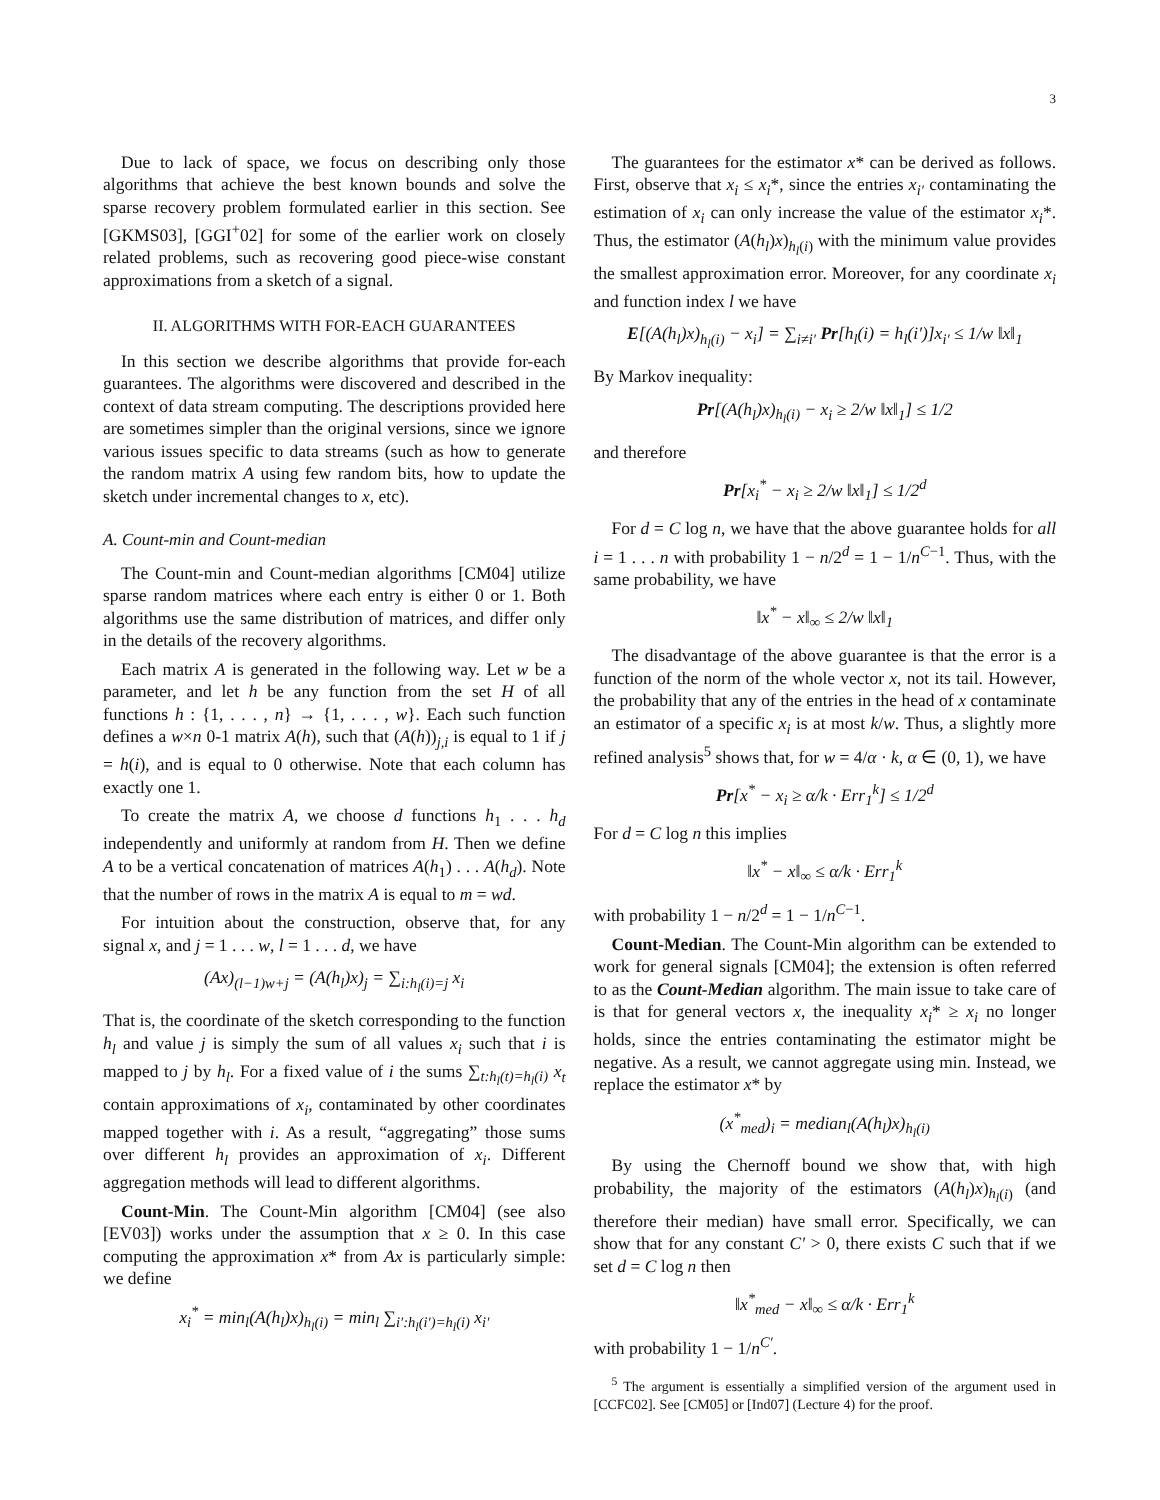3
Due to lack of space, we focus on describing only those algorithms that achieve the best known bounds and solve the sparse recovery problem formulated earlier in this section. See [GKMS03], [GGI<sup>+</sup>02] for some of the earlier work on closely related problems, such as recovering good piece-wise constant approximations from a sketch of a signal.
II. ALGORITHMS WITH FOR-EACH GUARANTEES
In this section we describe algorithms that provide for-each guarantees. The algorithms were discovered and described in the context of data stream computing. The descriptions provided here are sometimes simpler than the original versions, since we ignore various issues specific to data streams (such as how to generate the random matrix A using few random bits, how to update the sketch under incremental changes to x, etc).
A. Count-min and Count-median
The Count-min and Count-median algorithms [CM04] utilize sparse random matrices where each entry is either 0 or 1. Both algorithms use the same distribution of matrices, and differ only in the details of the recovery algorithms.
Each matrix A is generated in the following way. Let w be a parameter, and let h be any function from the set H of all functions h : {1, . . . , n} → {1, . . . , w}. Each such function defines a w×n 0-1 matrix A(h), such that (A(h))<sub>j,i</sub> is equal to 1 if j = h(i), and is equal to 0 otherwise. Note that each column has exactly one 1.
To create the matrix A, we choose d functions h<sub>1</sub> . . . h<sub>d</sub> independently and uniformly at random from H. Then we define A to be a vertical concatenation of matrices A(h<sub>1</sub>) . . . A(h<sub>d</sub>). Note that the number of rows in the matrix A is equal to m = wd.
For intuition about the construction, observe that, for any signal x, and j = 1 . . . w, l = 1 . . . d, we have
(Ax)<sub>(l−1)w+j</sub> = (A(h<sub>l</sub>)x)<sub>j</sub> = ∑<sub>i:h<sub>l</sub>(i)=j</sub> x<sub>i</sub>
That is, the coordinate of the sketch corresponding to the function h<sub>l</sub> and value j is simply the sum of all values x<sub>i</sub> such that i is mapped to j by h<sub>l</sub>. For a fixed value of i the sums ∑<sub>t:h<sub>l</sub>(t)=h<sub>l</sub>(i)</sub> x<sub>t</sub> contain approximations of x<sub>i</sub>, contaminated by other coordinates mapped together with i. As a result, “aggregating” those sums over different h<sub>l</sub> provides an approximation of x<sub>i</sub>. Different aggregation methods will lead to different algorithms.
Count-Min. The Count-Min algorithm [CM04] (see also [EV03]) works under the assumption that x ≥ 0. In this case computing the approximation x* from Ax is particularly simple: we define
x<sub>i</sub><sup>*</sup> = min<sub>l</sub>(A(h<sub>l</sub>)x)<sub>h<sub>l</sub>(i)</sub> = min<sub>l</sub> ∑<sub>i′:h<sub>l</sub>(i′)=h<sub>l</sub>(i)</sub> x<sub>i′</sub>
The guarantees for the estimator x* can be derived as follows. First, observe that x<sub>i</sub> ≤ x<sub>i</sub>*, since the entries x<sub>i′</sub> contaminating the estimation of x<sub>i</sub> can only increase the value of the estimator x<sub>i</sub>*. Thus, the estimator (A(h<sub>l</sub>)x)<sub>h<sub>l</sub>(i)</sub> with the minimum value provides the smallest approximation error. Moreover, for any coordinate x<sub>i</sub> and function index l we have
E[(A(h<sub>l</sub>)x)<sub>h<sub>l</sub>(i)</sub> − x<sub>i</sub>] = ∑<sub>i≠i′</sub> Pr[h<sub>l</sub>(i) = h<sub>l</sub>(i′)]x<sub>i′</sub> ≤ 1/w ‖x‖<sub>1</sub>
By Markov inequality:
Pr[(A(h<sub>l</sub>)x)<sub>h<sub>l</sub>(i)</sub> − x<sub>i</sub> ≥ 2/w ‖x‖<sub>1</sub>] ≤ 1/2
and therefore
Pr[x<sub>i</sub><sup>*</sup> − x<sub>i</sub> ≥ 2/w ‖x‖<sub>1</sub>] ≤ 1/2<sup>d</sup>
For d = C log n, we have that the above guarantee holds for all i = 1 . . . n with probability 1 − n/2<sup>d</sup> = 1 − 1/n<sup>C−1</sup>. Thus, with the same probability, we have
‖x<sup>*</sup> − x‖<sub>∞</sub> ≤ 2/w ‖x‖<sub>1</sub>
The disadvantage of the above guarantee is that the error is a function of the norm of the whole vector x, not its tail. However, the probability that any of the entries in the head of x contaminate an estimator of a specific x<sub>i</sub> is at most k/w. Thus, a slightly more refined analysis<sup>5</sup> shows that, for w = 4/α · k, α ∈ (0, 1), we have
Pr[x<sup>*</sup> − x<sub>i</sub> ≥ α/k · Err<sub>1</sub><sup>k</sup>] ≤ 1/2<sup>d</sup>
For d = C log n this implies
‖x<sup>*</sup> − x‖<sub>∞</sub> ≤ α/k · Err<sub>1</sub><sup>k</sup>
with probability 1 − n/2<sup>d</sup> = 1 − 1/n<sup>C−1</sup>.
Count-Median. The Count-Min algorithm can be extended to work for general signals [CM04]; the extension is often referred to as the Count-Median algorithm. The main issue to take care of is that for general vectors x, the inequality x<sub>i</sub>* ≥ x<sub>i</sub> no longer holds, since the entries contaminating the estimator might be negative. As a result, we cannot aggregate using min. Instead, we replace the estimator x* by
(x<sup>*</sup><sub>med</sub>)<sub>i</sub> = median<sub>l</sub>(A(h<sub>l</sub>)x)<sub>h<sub>l</sub>(i)</sub>
By using the Chernoff bound we show that, with high probability, the majority of the estimators (A(h<sub>l</sub>)x)<sub>h<sub>l</sub>(i)</sub> (and therefore their median) have small error. Specifically, we can show that for any constant C′ > 0, there exists C such that if we set d = C log n then
‖x<sup>*</sup><sub>med</sub> − x‖<sub>∞</sub> ≤ α/k · Err<sub>1</sub><sup>k</sup>
with probability 1 − 1/n<sup>C′</sup>.
<sup>5</sup> The argument is essentially a simplified version of the argument used in [CCFC02]. See [CM05] or [Ind07] (Lecture 4) for the proof.